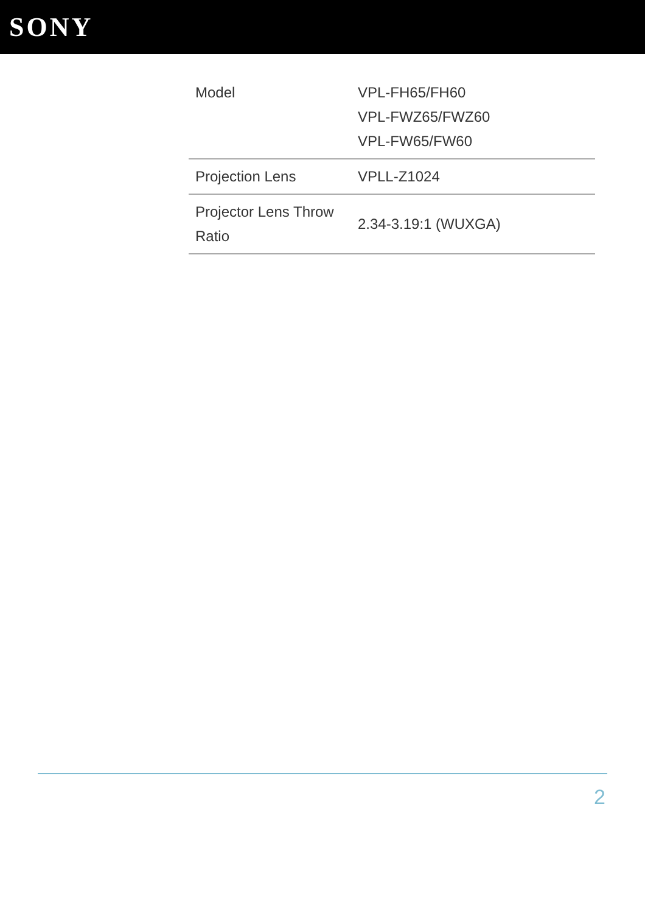SONY
| Model | VPL-FH65/FH60 VPL-FWZ65/FWZ60 VPL-FW65/FW60 |
| Projection Lens | VPLL-Z1024 |
| Projector Lens Throw Ratio | 2.34-3.19:1 (WUXGA) |
2